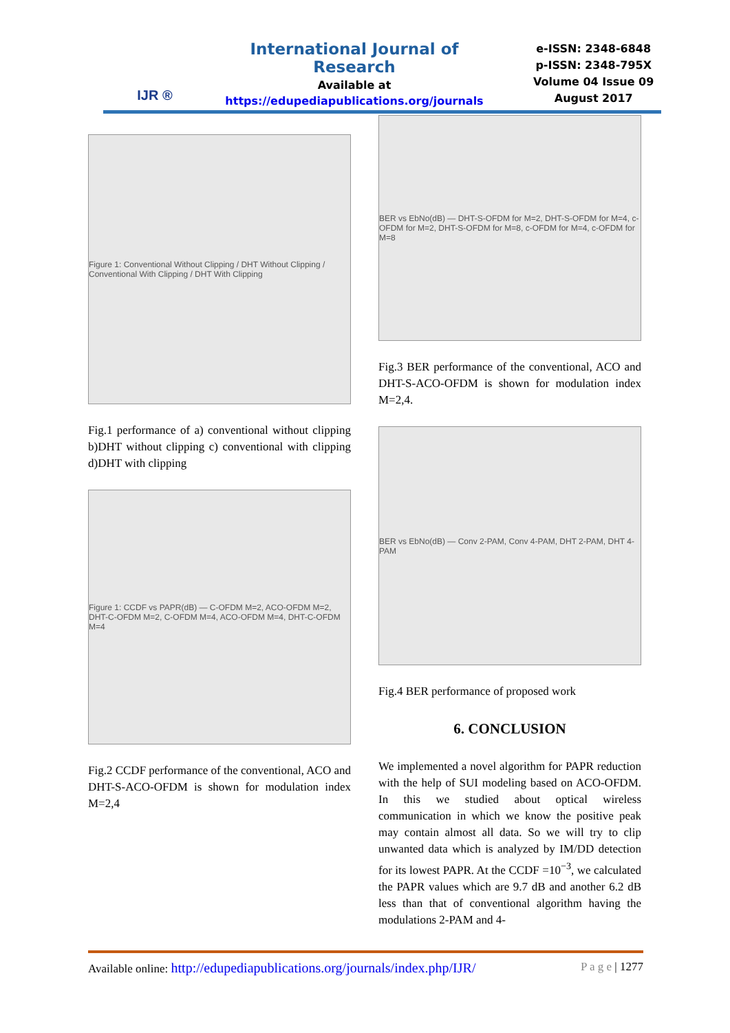IJR ®
International Journal of Research
Available at
https://edupediapublications.org/journals
e-ISSN: 2348-6848
p-ISSN: 2348-795X
Volume 04 Issue 09
August 2017
Figure 1: Conventional Without Clipping / DHT Without Clipping / Conventional With Clipping / DHT With Clipping
Fig.1 performance of a) conventional without clipping b)DHT without clipping c) conventional with clipping d)DHT with clipping
Figure 1: CCDF vs PAPR(dB) — C-OFDM M=2, ACO-OFDM M=2, DHT-C-OFDM M=2, C-OFDM M=4, ACO-OFDM M=4, DHT-C-OFDM M=4
Fig.2 CCDF performance of the conventional, ACO and DHT-S-ACO-OFDM is shown for modulation index M=2,4
BER vs EbNo(dB) — DHT-S-OFDM for M=2, DHT-S-OFDM for M=4, c-OFDM for M=2, DHT-S-OFDM for M=8, c-OFDM for M=4, c-OFDM for M=8
Fig.3 BER performance of the conventional, ACO and DHT-S-ACO-OFDM is shown for modulation index M=2,4.
BER vs EbNo(dB) — Conv 2-PAM, Conv 4-PAM, DHT 2-PAM, DHT 4-PAM
Fig.4 BER performance of proposed work
6. CONCLUSION
We implemented a novel algorithm for PAPR reduction with the help of SUI modeling based on ACO-OFDM. In this we studied about optical wireless communication in which we know the positive peak may contain almost all data. So we will try to clip unwanted data which is analyzed by IM/DD detection for its lowest PAPR. At the CCDF =10<sup>−3</sup>, we calculated the PAPR values which are 9.7 dB and another 6.2 dB less than that of conventional algorithm having the modulations 2-PAM and 4-
Available online: http://edupediapublications.org/journals/index.php/IJR/ P a g e | 1277